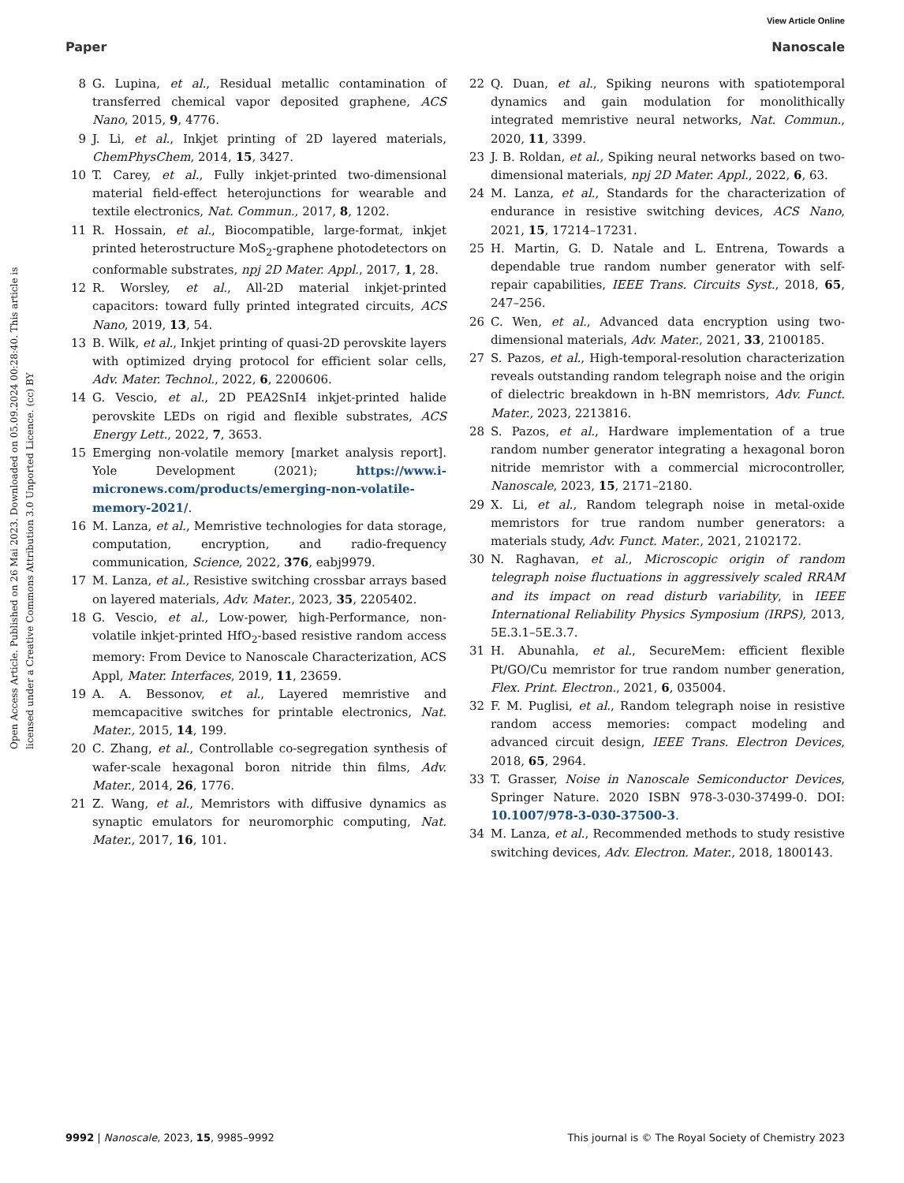View Article Online
Paper Nanoscale
Open Access Article. Published on 26 Mai 2023. Downloaded on 05.09.2024 00:28:40. This article is licensed under a Creative Commons Attribution 3.0 Unported Licence. (cc) BY
8 G. Lupina, et al., Residual metallic contamination of transferred chemical vapor deposited graphene, ACS Nano, 2015, 9, 4776.
9 J. Li, et al., Inkjet printing of 2D layered materials, ChemPhysChem, 2014, 15, 3427.
10 T. Carey, et al., Fully inkjet-printed two-dimensional material field-effect heterojunctions for wearable and textile electronics, Nat. Commun., 2017, 8, 1202.
11 R. Hossain, et al., Biocompatible, large-format, inkjet printed heterostructure MoS<sub>2</sub>-graphene photodetectors on conformable substrates, npj 2D Mater. Appl., 2017, 1, 28.
12 R. Worsley, et al., All-2D material inkjet-printed capacitors: toward fully printed integrated circuits, ACS Nano, 2019, 13, 54.
13 B. Wilk, et al., Inkjet printing of quasi-2D perovskite layers with optimized drying protocol for efficient solar cells, Adv. Mater. Technol., 2022, 6, 2200606.
14 G. Vescio, et al., 2D PEA2SnI4 inkjet-printed halide perovskite LEDs on rigid and flexible substrates, ACS Energy Lett., 2022, 7, 3653.
15 Emerging non-volatile memory [market analysis report]. Yole Development (2021); https://www.i-micronews.com/products/emerging-non-volatile-memory-2021/.
16 M. Lanza, et al., Memristive technologies for data storage, computation, encryption, and radio-frequency communication, Science, 2022, 376, eabj9979.
17 M. Lanza, et al., Resistive switching crossbar arrays based on layered materials, Adv. Mater., 2023, 35, 2205402.
18 G. Vescio, et al., Low-power, high-Performance, non-volatile inkjet-printed HfO<sub>2</sub>-based resistive random access memory: From Device to Nanoscale Characterization, ACS Appl, Mater. Interfaces, 2019, 11, 23659.
19 A. A. Bessonov, et al., Layered memristive and memcapacitive switches for printable electronics, Nat. Mater., 2015, 14, 199.
20 C. Zhang, et al., Controllable co-segregation synthesis of wafer-scale hexagonal boron nitride thin films, Adv. Mater., 2014, 26, 1776.
21 Z. Wang, et al., Memristors with diffusive dynamics as synaptic emulators for neuromorphic computing, Nat. Mater., 2017, 16, 101.
22 Q. Duan, et al., Spiking neurons with spatiotemporal dynamics and gain modulation for monolithically integrated memristive neural networks, Nat. Commun., 2020, 11, 3399.
23 J. B. Roldan, et al., Spiking neural networks based on two-dimensional materials, npj 2D Mater. Appl., 2022, 6, 63.
24 M. Lanza, et al., Standards for the characterization of endurance in resistive switching devices, ACS Nano, 2021, 15, 17214–17231.
25 H. Martin, G. D. Natale and L. Entrena, Towards a dependable true random number generator with self-repair capabilities, IEEE Trans. Circuits Syst., 2018, 65, 247–256.
26 C. Wen, et al., Advanced data encryption using two-dimensional materials, Adv. Mater., 2021, 33, 2100185.
27 S. Pazos, et al., High-temporal-resolution characterization reveals outstanding random telegraph noise and the origin of dielectric breakdown in h-BN memristors, Adv. Funct. Mater., 2023, 2213816.
28 S. Pazos, et al., Hardware implementation of a true random number generator integrating a hexagonal boron nitride memristor with a commercial microcontroller, Nanoscale, 2023, 15, 2171–2180.
29 X. Li, et al., Random telegraph noise in metal-oxide memristors for true random number generators: a materials study, Adv. Funct. Mater., 2021, 2102172.
30 N. Raghavan, et al., Microscopic origin of random telegraph noise fluctuations in aggressively scaled RRAM and its impact on read disturb variability, in IEEE International Reliability Physics Symposium (IRPS), 2013, 5E.3.1–5E.3.7.
31 H. Abunahla, et al., SecureMem: efficient flexible Pt/GO/Cu memristor for true random number generation, Flex. Print. Electron., 2021, 6, 035004.
32 F. M. Puglisi, et al., Random telegraph noise in resistive random access memories: compact modeling and advanced circuit design, IEEE Trans. Electron Devices, 2018, 65, 2964.
33 T. Grasser, Noise in Nanoscale Semiconductor Devices, Springer Nature. 2020 ISBN 978-3-030-37499-0. DOI: 10.1007/978-3-030-37500-3.
34 M. Lanza, et al., Recommended methods to study resistive switching devices, Adv. Electron. Mater., 2018, 1800143.
9992 | Nanoscale, 2023, 15, 9985–9992 This journal is © The Royal Society of Chemistry 2023